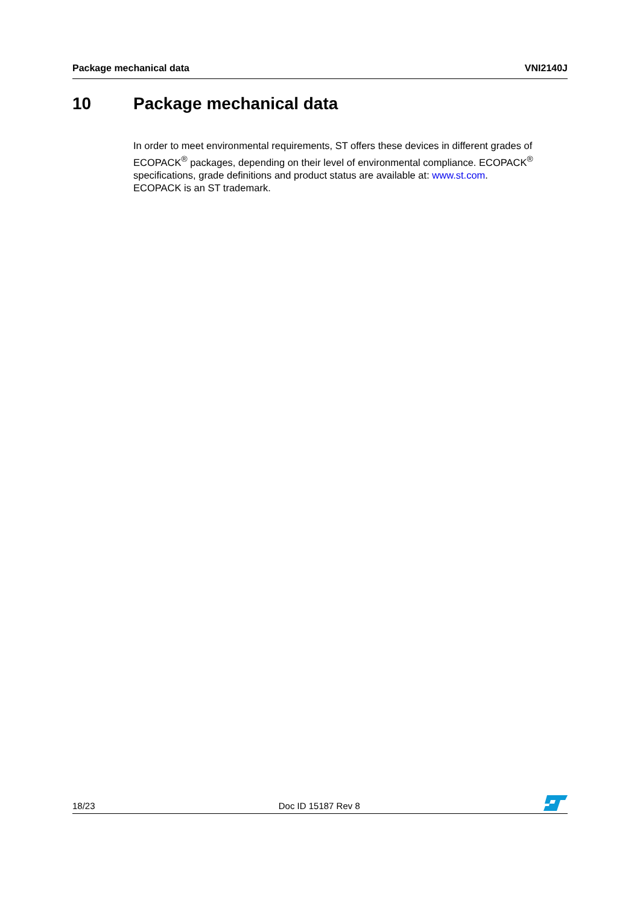Package mechanical data VNI2140J
10 Package mechanical data
In order to meet environmental requirements, ST offers these devices in different grades of ECOPACK<sup>®</sup> packages, depending on their level of environmental compliance. ECOPACK<sup>®</sup> specifications, grade definitions and product status are available at: www.st.com.
ECOPACK is an ST trademark.
18/23 Doc ID 15187 Rev 8